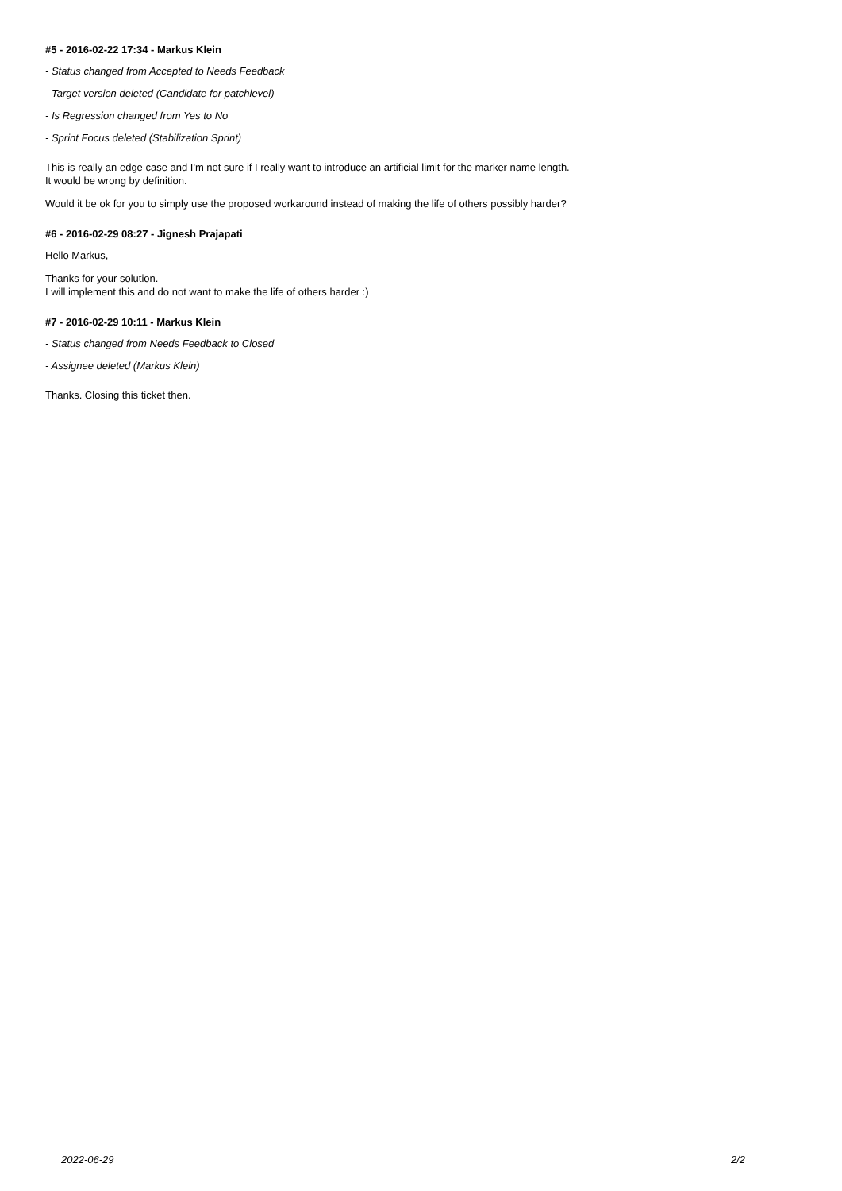#5 - 2016-02-22 17:34 - Markus Klein
- Status changed from Accepted to Needs Feedback
- Target version deleted (Candidate for patchlevel)
- Is Regression changed from Yes to No
- Sprint Focus deleted (Stabilization Sprint)
This is really an edge case and I'm not sure if I really want to introduce an artificial limit for the marker name length.
It would be wrong by definition.
Would it be ok for you to simply use the proposed workaround instead of making the life of others possibly harder?
#6 - 2016-02-29 08:27 - Jignesh Prajapati
Hello Markus,
Thanks for your solution.
I will implement this and do not want to make the life of others harder :)
#7 - 2016-02-29 10:11 - Markus Klein
- Status changed from Needs Feedback to Closed
- Assignee deleted (Markus Klein)
Thanks. Closing this ticket then.
2022-06-29 2/2